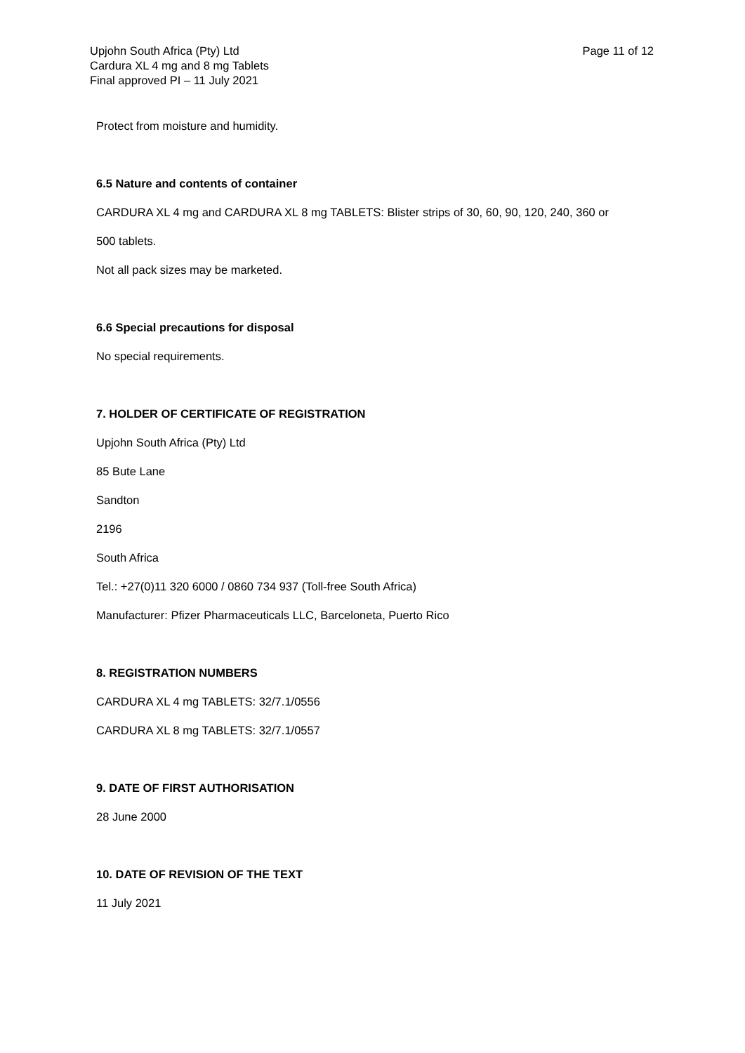Upjohn South Africa (Pty) Ltd
Cardura XL 4 mg and 8 mg Tablets
Final approved PI – 11 July 2021
Page 11 of 12
Protect from moisture and humidity.
6.5 Nature and contents of container
CARDURA XL 4 mg and CARDURA XL 8 mg TABLETS: Blister strips of 30, 60, 90, 120, 240, 360 or
500 tablets.
Not all pack sizes may be marketed.
6.6 Special precautions for disposal
No special requirements.
7. HOLDER OF CERTIFICATE OF REGISTRATION
Upjohn South Africa (Pty) Ltd
85 Bute Lane
Sandton
2196
South Africa
Tel.: +27(0)11 320 6000 / 0860 734 937 (Toll-free South Africa)
Manufacturer: Pfizer Pharmaceuticals LLC, Barceloneta, Puerto Rico
8. REGISTRATION NUMBERS
CARDURA XL 4 mg TABLETS: 32/7.1/0556
CARDURA XL 8 mg TABLETS: 32/7.1/0557
9. DATE OF FIRST AUTHORISATION
28 June 2000
10. DATE OF REVISION OF THE TEXT
11 July 2021